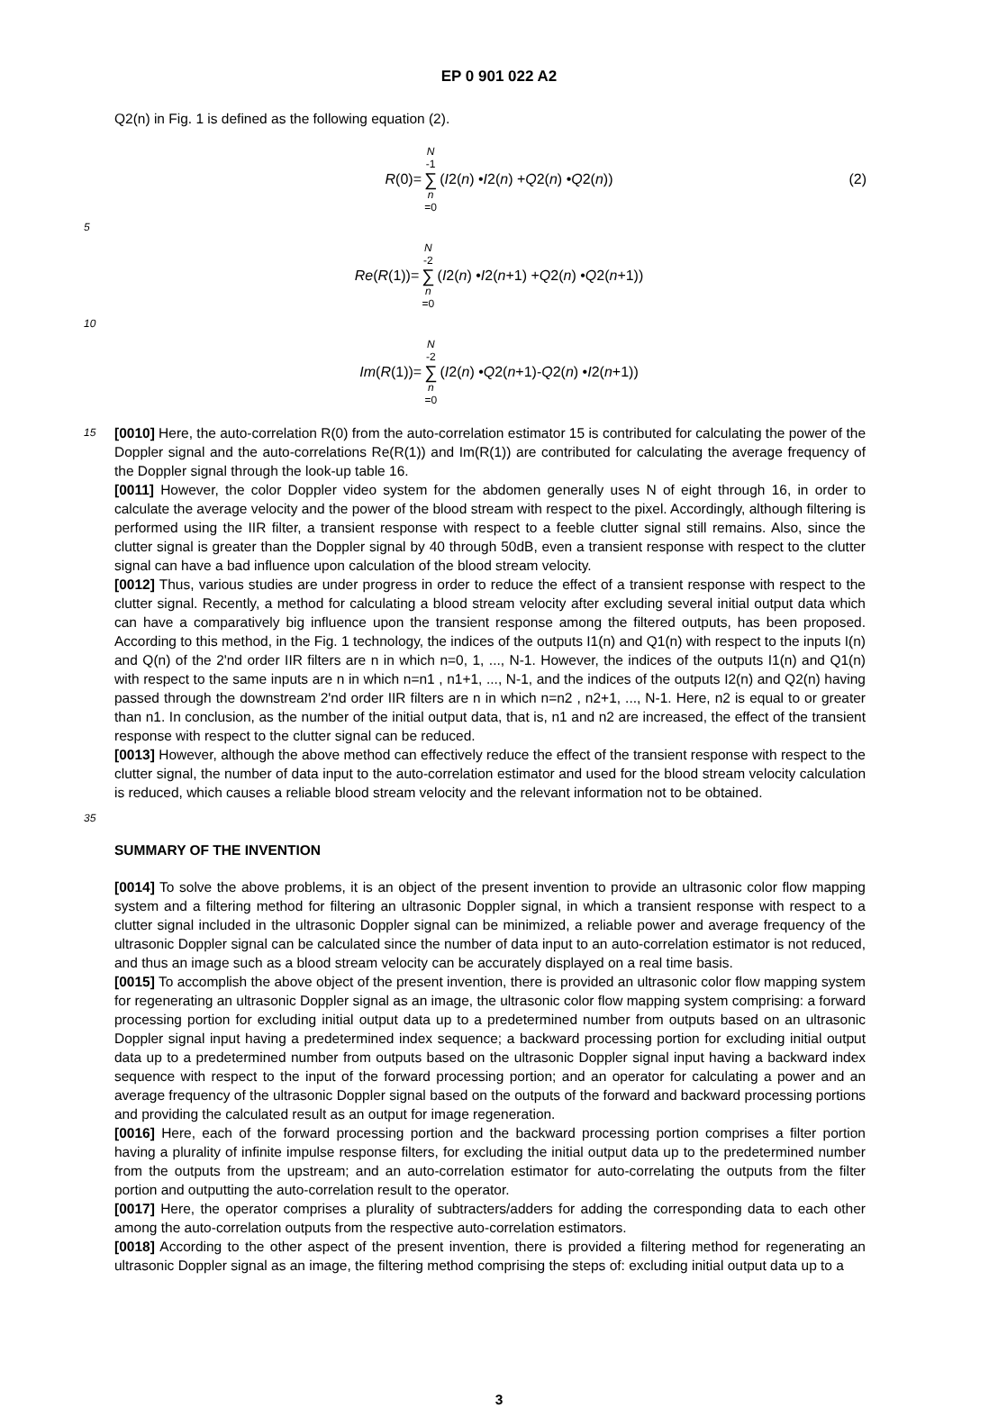EP 0 901 022 A2
Q2(n) in Fig. 1 is defined as the following equation (2).
R (0)= N -1 ∑ n =0 (I 2(n) • I 2(n) + Q 2(n) • Q 2(n)) (2)
5
Re (R (1))= N -2 ∑ n =0 (I 2(n) • I 2(n +1) + Q 2(n) • Q 2(n +1))
10
Im (R (1))= N -2 ∑ n =0 (I 2(n) • Q 2(n +1)- Q 2(n) • I 2(n +1))
15
[0010] Here, the auto-correlation R(0) from the auto-correlation estimator 15 is contributed for calculating the power of the Doppler signal and the auto-correlations Re(R(1)) and Im(R(1)) are contributed for calculating the average frequency of the Doppler signal through the look-up table 16.
[0011] However, the color Doppler video system for the abdomen generally uses N of eight through 16, in order to calculate the average velocity and the power of the blood stream with respect to the pixel. Accordingly, although filtering is performed using the IIR filter, a transient response with respect to a feeble clutter signal still remains. Also, since the clutter signal is greater than the Doppler signal by 40 through 50dB, even a transient response with respect to the clutter signal can have a bad influence upon calculation of the blood stream velocity.
[0012] Thus, various studies are under progress in order to reduce the effect of a transient response with respect to the clutter signal. Recently, a method for calculating a blood stream velocity after excluding several initial output data which can have a comparatively big influence upon the transient response among the filtered outputs, has been proposed. According to this method, in the Fig. 1 technology, the indices of the outputs I1(n) and Q1(n) with respect to the inputs I(n) and Q(n) of the 2'nd order IIR filters are n in which n=0, 1, ..., N-1. However, the indices of the outputs I1(n) and Q1(n) with respect to the same inputs are n in which n=n1 , n1+1, ..., N-1, and the indices of the outputs I2(n) and Q2(n) having passed through the downstream 2'nd order IIR filters are n in which n=n2 , n2+1, ..., N-1. Here, n2 is equal to or greater than n1. In conclusion, as the number of the initial output data, that is, n1 and n2 are increased, the effect of the transient response with respect to the clutter signal can be reduced.
[0013] However, although the above method can effectively reduce the effect of the transient response with respect to the clutter signal, the number of data input to the auto-correlation estimator and used for the blood stream velocity calculation is reduced, which causes a reliable blood stream velocity and the relevant information not to be obtained.
35
SUMMARY OF THE INVENTION
[0014] To solve the above problems, it is an object of the present invention to provide an ultrasonic color flow mapping system and a filtering method for filtering an ultrasonic Doppler signal, in which a transient response with respect to a clutter signal included in the ultrasonic Doppler signal can be minimized, a reliable power and average frequency of the ultrasonic Doppler signal can be calculated since the number of data input to an auto-correlation estimator is not reduced, and thus an image such as a blood stream velocity can be accurately displayed on a real time basis.
[0015] To accomplish the above object of the present invention, there is provided an ultrasonic color flow mapping system for regenerating an ultrasonic Doppler signal as an image, the ultrasonic color flow mapping system comprising: a forward processing portion for excluding initial output data up to a predetermined number from outputs based on an ultrasonic Doppler signal input having a predetermined index sequence; a backward processing portion for excluding initial output data up to a predetermined number from outputs based on the ultrasonic Doppler signal input having a backward index sequence with respect to the input of the forward processing portion; and an operator for calculating a power and an average frequency of the ultrasonic Doppler signal based on the outputs of the forward and backward processing portions and providing the calculated result as an output for image regeneration.
[0016] Here, each of the forward processing portion and the backward processing portion comprises a filter portion having a plurality of infinite impulse response filters, for excluding the initial output data up to the predetermined number from the outputs from the upstream; and an auto-correlation estimator for auto-correlating the outputs from the filter portion and outputting the auto-correlation result to the operator.
[0017] Here, the operator comprises a plurality of subtracters/adders for adding the corresponding data to each other among the auto-correlation outputs from the respective auto-correlation estimators.
[0018] According to the other aspect of the present invention, there is provided a filtering method for regenerating an ultrasonic Doppler signal as an image, the filtering method comprising the steps of: excluding initial output data up to a
3